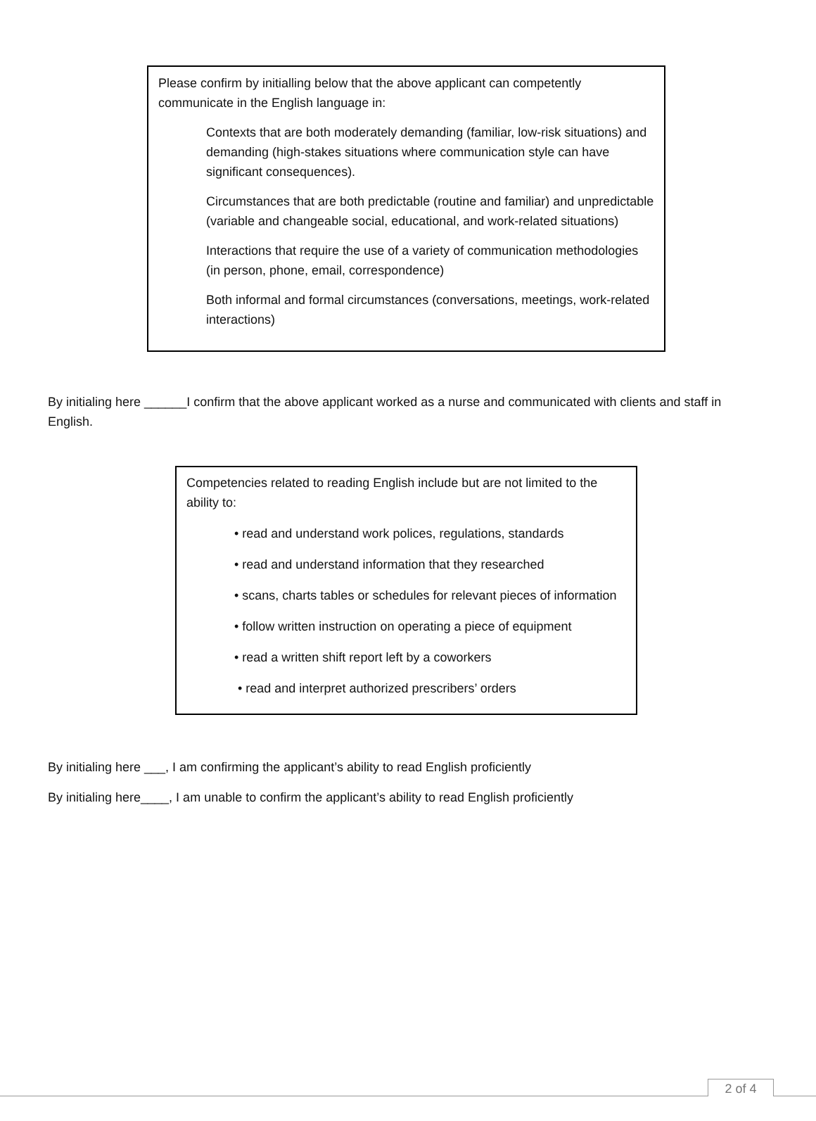Please confirm by initialling below that the above applicant can competently communicate in the English language in:
Contexts that are both moderately demanding (familiar, low-risk situations) and demanding (high-stakes situations where communication style can have significant consequences).
Circumstances that are both predictable (routine and familiar) and unpredictable (variable and changeable social, educational, and work-related situations)
Interactions that require the use of a variety of communication methodologies (in person, phone, email, correspondence)
Both informal and formal circumstances (conversations, meetings, work-related interactions)
By initialing here ______I confirm that the above applicant worked as a nurse and communicated with clients and staff in English.
Competencies related to reading English include but are not limited to the ability to:
• read and understand work polices, regulations, standards
• read and understand information that they researched
• scans, charts tables or schedules for relevant pieces of information
• follow written instruction on operating a piece of equipment
• read a written shift report left by a coworkers
• read and interpret authorized prescribers’ orders
By initialing here ___, I am confirming the applicant’s ability to read English proficiently
By initialing here____, I am unable to confirm the applicant’s ability to read English proficiently
2 of 4